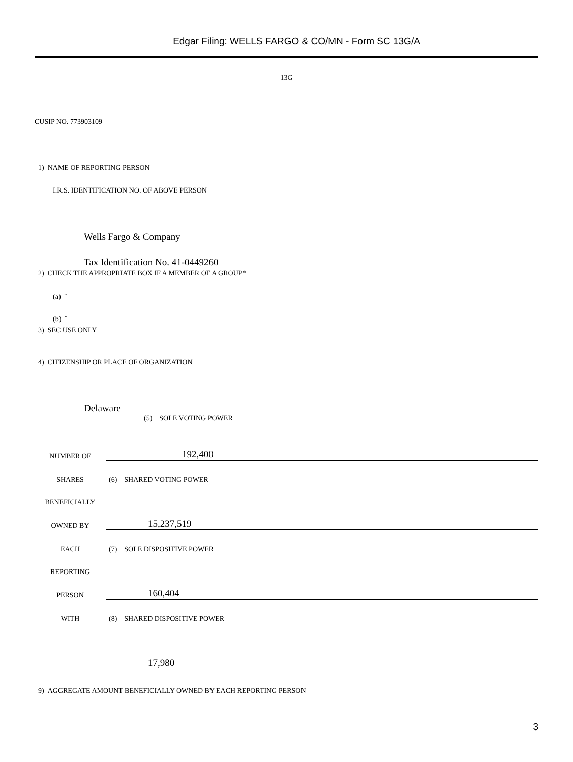Edgar Filing: WELLS FARGO & CO/MN - Form SC 13G/A
13G
CUSIP NO. 773903109
1) NAME OF REPORTING PERSON
I.R.S. IDENTIFICATION NO. OF ABOVE PERSON
Wells Fargo & Company
Tax Identification No. 41-0449260
2) CHECK THE APPROPRIATE BOX IF A MEMBER OF A GROUP*
(a) ¨
(b) ¨
3) SEC USE ONLY
4) CITIZENSHIP OR PLACE OF ORGANIZATION
Delaware
| | (5) SOLE VOTING POWER |
| NUMBER OF | 192,400 |
| SHARES | (6) SHARED VOTING POWER |
| BENEFICIALLY | |
| OWNED BY | 15,237,519 |
| EACH | (7) SOLE DISPOSITIVE POWER |
| REPORTING | |
| PERSON | 160,404 |
| WITH | (8) SHARED DISPOSITIVE POWER |
| | 17,980 |
9) AGGREGATE AMOUNT BENEFICIALLY OWNED BY EACH REPORTING PERSON
3